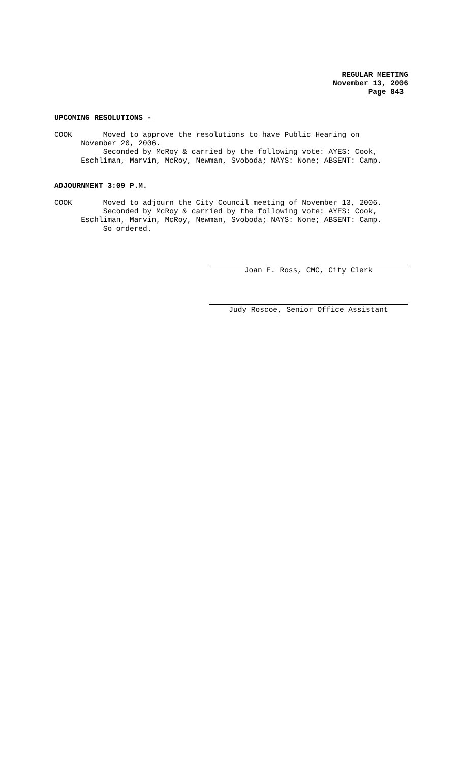REGULAR MEETING
November 13, 2006
Page 843
UPCOMING RESOLUTIONS -
COOK Moved to approve the resolutions to have Public Hearing on November 20, 2006. Seconded by McRoy & carried by the following vote: AYES: Cook, Eschliman, Marvin, McRoy, Newman, Svoboda; NAYS: None; ABSENT: Camp.
ADJOURNMENT 3:09 P.M.
COOK Moved to adjourn the City Council meeting of November 13, 2006. Seconded by McRoy & carried by the following vote: AYES: Cook, Eschliman, Marvin, McRoy, Newman, Svoboda; NAYS: None; ABSENT: Camp. So ordered.
Joan E. Ross, CMC, City Clerk
Judy Roscoe, Senior Office Assistant